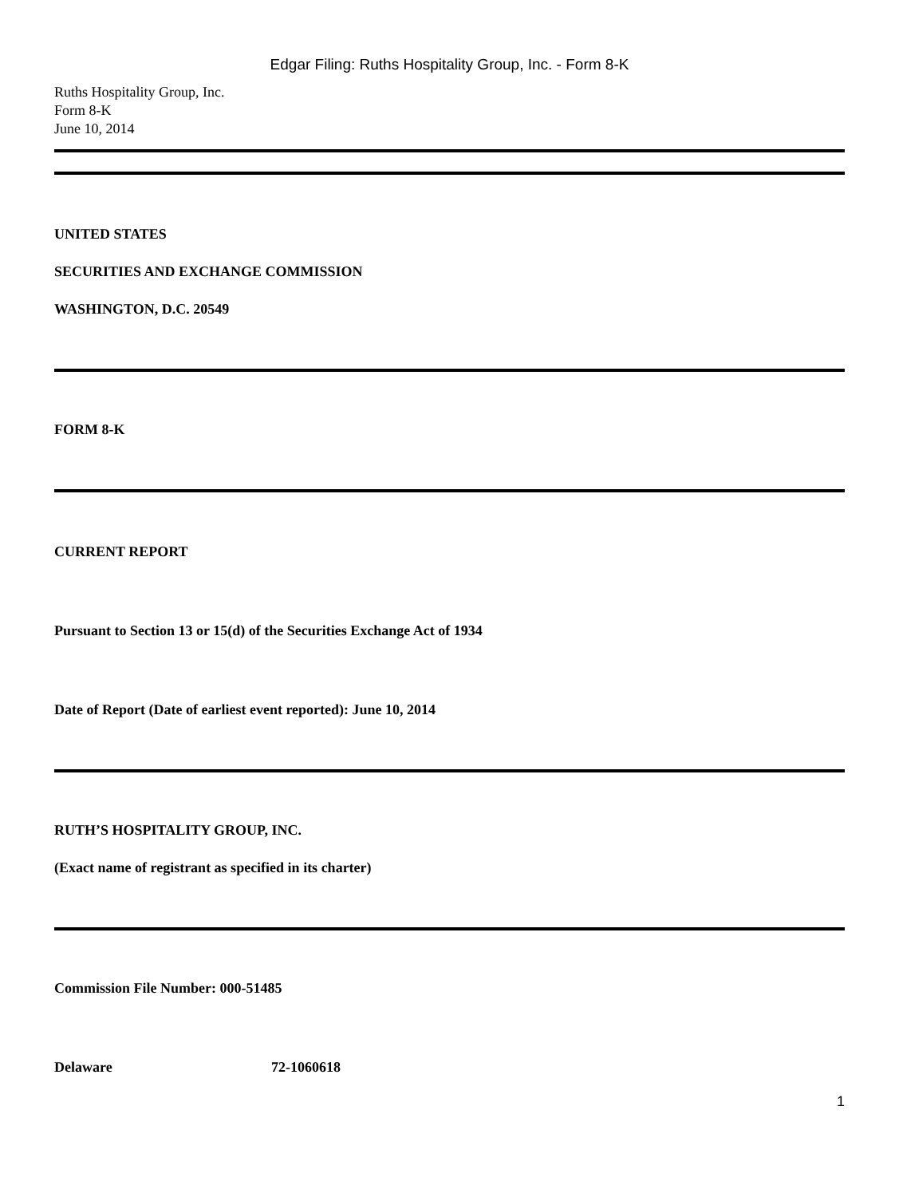Edgar Filing: Ruths Hospitality Group, Inc. - Form 8-K
Ruths Hospitality Group, Inc.
Form 8-K
June 10, 2014
UNITED STATES
SECURITIES AND EXCHANGE COMMISSION
WASHINGTON, D.C. 20549
FORM 8-K
CURRENT REPORT
Pursuant to Section 13 or 15(d) of the Securities Exchange Act of 1934
Date of Report (Date of earliest event reported): June 10, 2014
RUTH’S HOSPITALITY GROUP, INC.
(Exact name of registrant as specified in its charter)
Commission File Number: 000-51485
Delaware 72-1060618
1